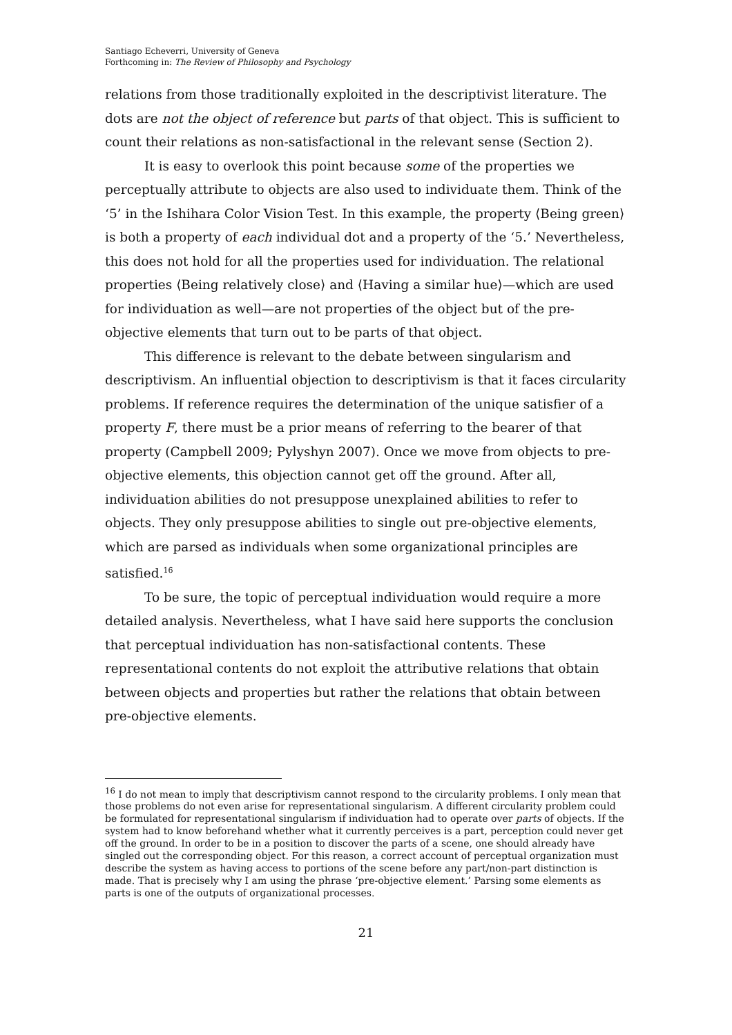Santiago Echeverri, University of Geneva
Forthcoming in: The Review of Philosophy and Psychology
relations from those traditionally exploited in the descriptivist literature. The dots are not the object of reference but parts of that object. This is sufficient to count their relations as non-satisfactional in the relevant sense (Section 2).
It is easy to overlook this point because some of the properties we perceptually attribute to objects are also used to individuate them. Think of the ‘5’ in the Ishihara Color Vision Test. In this example, the property ⟨Being green⟩ is both a property of each individual dot and a property of the ‘5.’ Nevertheless, this does not hold for all the properties used for individuation. The relational properties ⟨Being relatively close⟩ and ⟨Having a similar hue⟩—which are used for individuation as well—are not properties of the object but of the pre-objective elements that turn out to be parts of that object.
This difference is relevant to the debate between singularism and descriptivism. An influential objection to descriptivism is that it faces circularity problems. If reference requires the determination of the unique satisfier of a property F, there must be a prior means of referring to the bearer of that property (Campbell 2009; Pylyshyn 2007). Once we move from objects to pre-objective elements, this objection cannot get off the ground. After all, individuation abilities do not presuppose unexplained abilities to refer to objects. They only presuppose abilities to single out pre-objective elements, which are parsed as individuals when some organizational principles are satisfied.<sup>16</sup>
To be sure, the topic of perceptual individuation would require a more detailed analysis. Nevertheless, what I have said here supports the conclusion that perceptual individuation has non-satisfactional contents. These representational contents do not exploit the attributive relations that obtain between objects and properties but rather the relations that obtain between pre-objective elements.
<sup>16</sup> I do not mean to imply that descriptivism cannot respond to the circularity problems. I only mean that those problems do not even arise for representational singularism. A different circularity problem could be formulated for representational singularism if individuation had to operate over parts of objects. If the system had to know beforehand whether what it currently perceives is a part, perception could never get off the ground. In order to be in a position to discover the parts of a scene, one should already have singled out the corresponding object. For this reason, a correct account of perceptual organization must describe the system as having access to portions of the scene before any part/non-part distinction is made. That is precisely why I am using the phrase ‘pre-objective element.’ Parsing some elements as parts is one of the outputs of organizational processes.
21